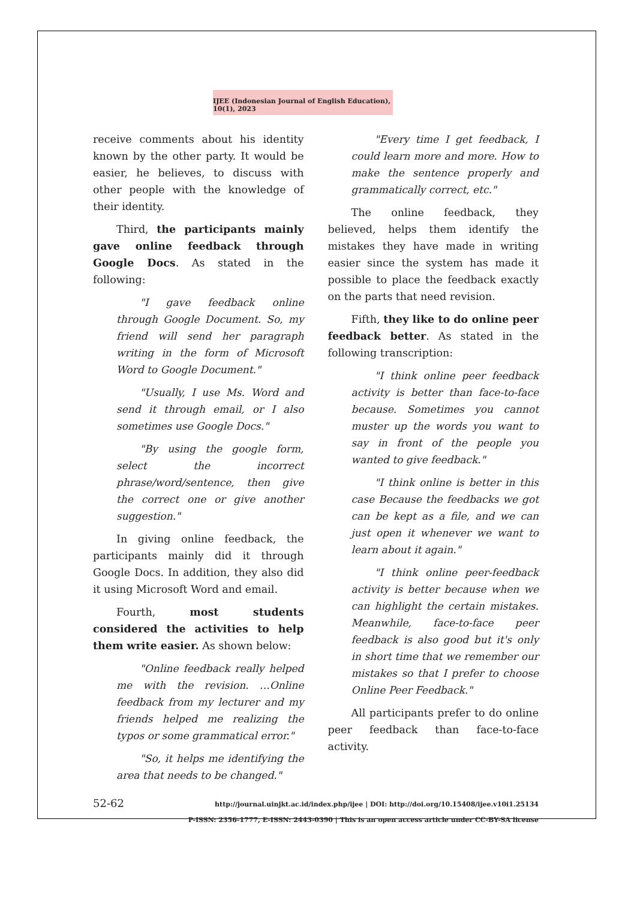IJEE (Indonesian Journal of English Education), 10(1), 2023
receive comments about his identity known by the other party. It would be easier, he believes, to discuss with other people with the knowledge of their identity.
Third, the participants mainly gave online feedback through Google Docs. As stated in the following:
"I gave feedback online through Google Document. So, my friend will send her paragraph writing in the form of Microsoft Word to Google Document."
"Usually, I use Ms. Word and send it through email, or I also sometimes use Google Docs."
"By using the google form, select the incorrect phrase/word/sentence, then give the correct one or give another suggestion."
In giving online feedback, the participants mainly did it through Google Docs. In addition, they also did it using Microsoft Word and email.
Fourth, most students considered the activities to help them write easier. As shown below:
"Online feedback really helped me with the revision. …Online feedback from my lecturer and my friends helped me realizing the typos or some grammatical error."
"So, it helps me identifying the area that needs to be changed."
"Every time I get feedback, I could learn more and more. How to make the sentence properly and grammatically correct, etc."
The online feedback, they believed, helps them identify the mistakes they have made in writing easier since the system has made it possible to place the feedback exactly on the parts that need revision.
Fifth, they like to do online peer feedback better. As stated in the following transcription:
"I think online peer feedback activity is better than face-to-face because. Sometimes you cannot muster up the words you want to say in front of the people you wanted to give feedback."
"I think online is better in this case Because the feedbacks we got can be kept as a file, and we can just open it whenever we want to learn about it again."
"I think online peer-feedback activity is better because when we can highlight the certain mistakes. Meanwhile, face-to-face peer feedback is also good but it's only in short time that we remember our mistakes so that I prefer to choose Online Peer Feedback."
All participants prefer to do online peer feedback than face-to-face activity.
52-62
http://journal.uinjkt.ac.id/index.php/ijee | DOI: http://doi.org/10.15408/ijee.v10i1.25134
P-ISSN: 2356-1777, E-ISSN: 2443-0390 | This is an open access article under CC-BY-SA license